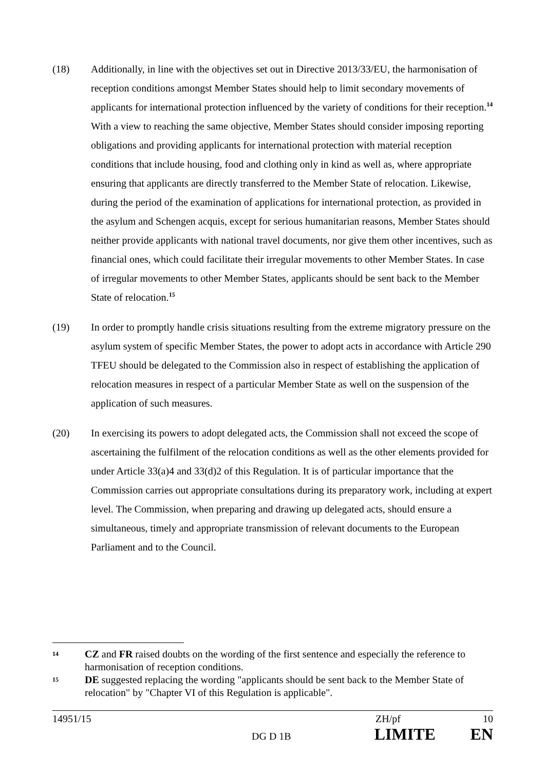(18) Additionally, in line with the objectives set out in Directive 2013/33/EU, the harmonisation of reception conditions amongst Member States should help to limit secondary movements of applicants for international protection influenced by the variety of conditions for their reception.<sup>14</sup> With a view to reaching the same objective, Member States should consider imposing reporting obligations and providing applicants for international protection with material reception conditions that include housing, food and clothing only in kind as well as, where appropriate ensuring that applicants are directly transferred to the Member State of relocation. Likewise, during the period of the examination of applications for international protection, as provided in the asylum and Schengen acquis, except for serious humanitarian reasons, Member States should neither provide applicants with national travel documents, nor give them other incentives, such as financial ones, which could facilitate their irregular movements to other Member States. In case of irregular movements to other Member States, applicants should be sent back to the Member State of relocation.<sup>15</sup>
(19) In order to promptly handle crisis situations resulting from the extreme migratory pressure on the asylum system of specific Member States, the power to adopt acts in accordance with Article 290 TFEU should be delegated to the Commission also in respect of establishing the application of relocation measures in respect of a particular Member State as well on the suspension of the application of such measures.
(20) In exercising its powers to adopt delegated acts, the Commission shall not exceed the scope of ascertaining the fulfilment of the relocation conditions as well as the other elements provided for under Article 33(a)4 and 33(d)2 of this Regulation. It is of particular importance that the Commission carries out appropriate consultations during its preparatory work, including at expert level. The Commission, when preparing and drawing up delegated acts, should ensure a simultaneous, timely and appropriate transmission of relevant documents to the European Parliament and to the Council.
14
CZ and FR raised doubts on the wording of the first sentence and especially the reference to harmonisation of reception conditions.
15
DE suggested replacing the wording "applicants should be sent back to the Member State of relocation" by "Chapter VI of this Regulation is applicable".
14951/15 ZH/pf 10
DG D 1B LIMITE EN